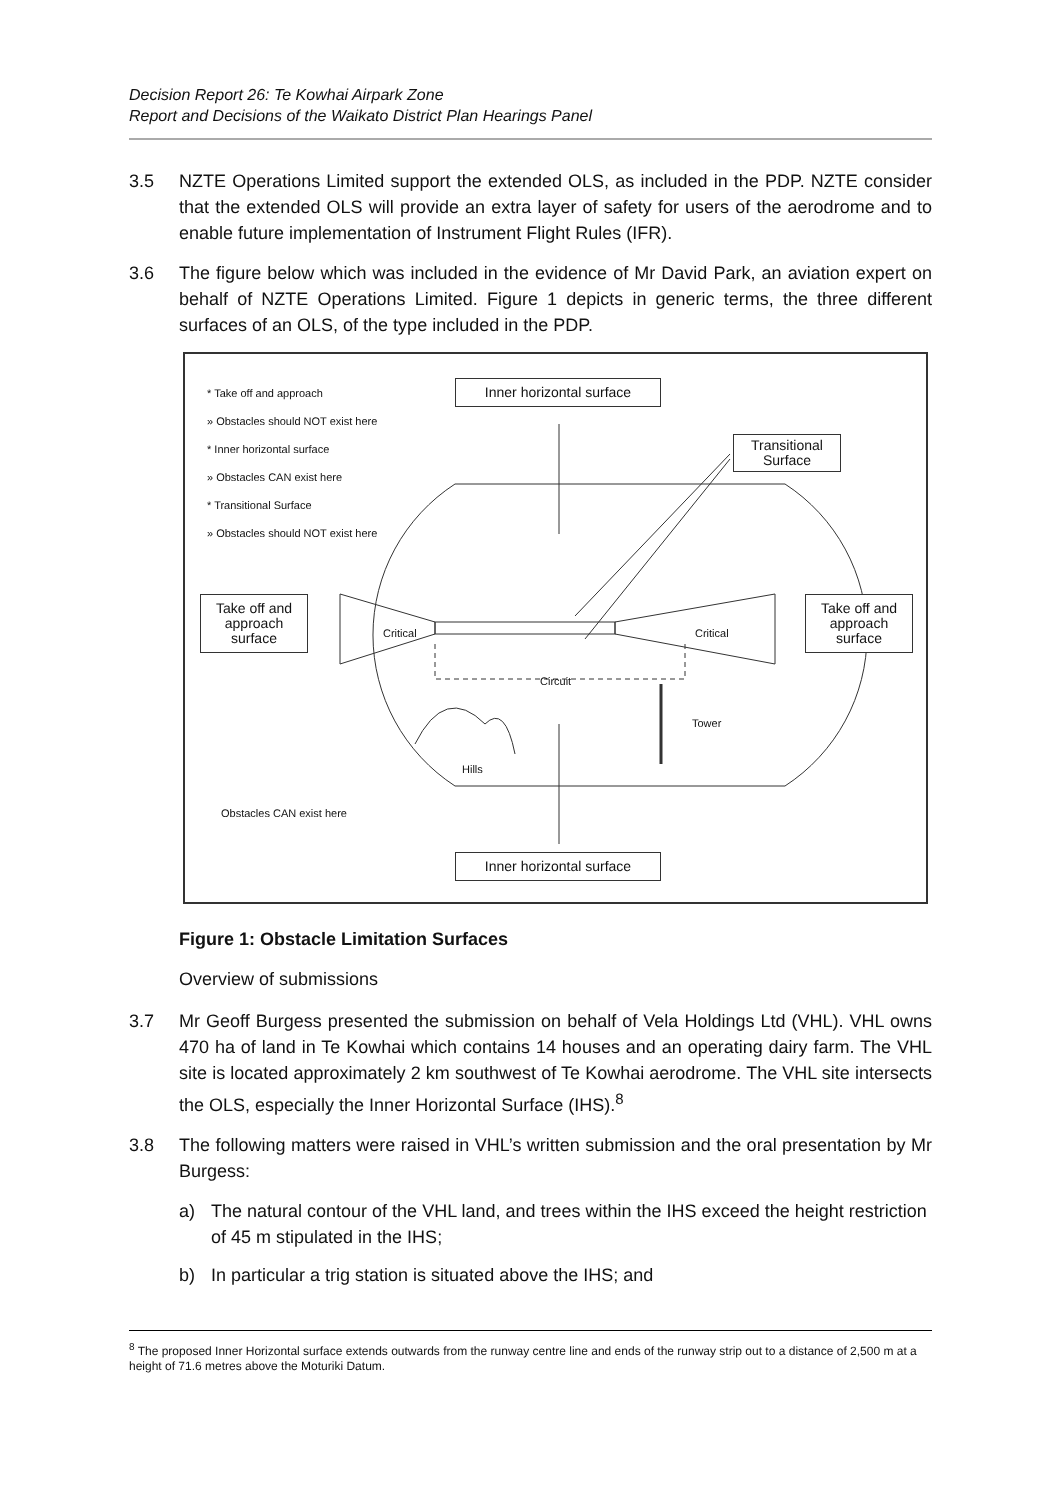Decision Report 26: Te Kowhai Airpark Zone
Report and Decisions of the Waikato District Plan Hearings Panel
3.5 NZTE Operations Limited support the extended OLS, as included in the PDP. NZTE consider that the extended OLS will provide an extra layer of safety for users of the aerodrome and to enable future implementation of Instrument Flight Rules (IFR).
3.6 The figure below which was included in the evidence of Mr David Park, an aviation expert on behalf of NZTE Operations Limited. Figure 1 depicts in generic terms, the three different surfaces of an OLS, of the type included in the PDP.
* Take off and approach
» Obstacles should NOT exist here
* Inner horizontal surface
» Obstacles CAN exist here
* Transitional Surface
» Obstacles should NOT exist here
Inner horizontal surface
Transitional Surface
Take off and approach surface
Take off and approach surface
Critical Critical
Circuit
Tower
Hills
Obstacles CAN exist here
Inner horizontal surface
Figure 1: Obstacle Limitation Surfaces
Overview of submissions
3.7 Mr Geoff Burgess presented the submission on behalf of Vela Holdings Ltd (VHL). VHL owns 470 ha of land in Te Kowhai which contains 14 houses and an operating dairy farm. The VHL site is located approximately 2 km southwest of Te Kowhai aerodrome. The VHL site intersects the OLS, especially the Inner Horizontal Surface (IHS).<sup>8</sup>
3.8 The following matters were raised in VHL’s written submission and the oral presentation by Mr Burgess:
a) The natural contour of the VHL land, and trees within the IHS exceed the height restriction of 45 m stipulated in the IHS;
b) In particular a trig station is situated above the IHS; and
<sup>8</sup> The proposed Inner Horizontal surface extends outwards from the runway centre line and ends of the runway strip out to a distance of 2,500 m at a height of 71.6 metres above the Moturiki Datum.